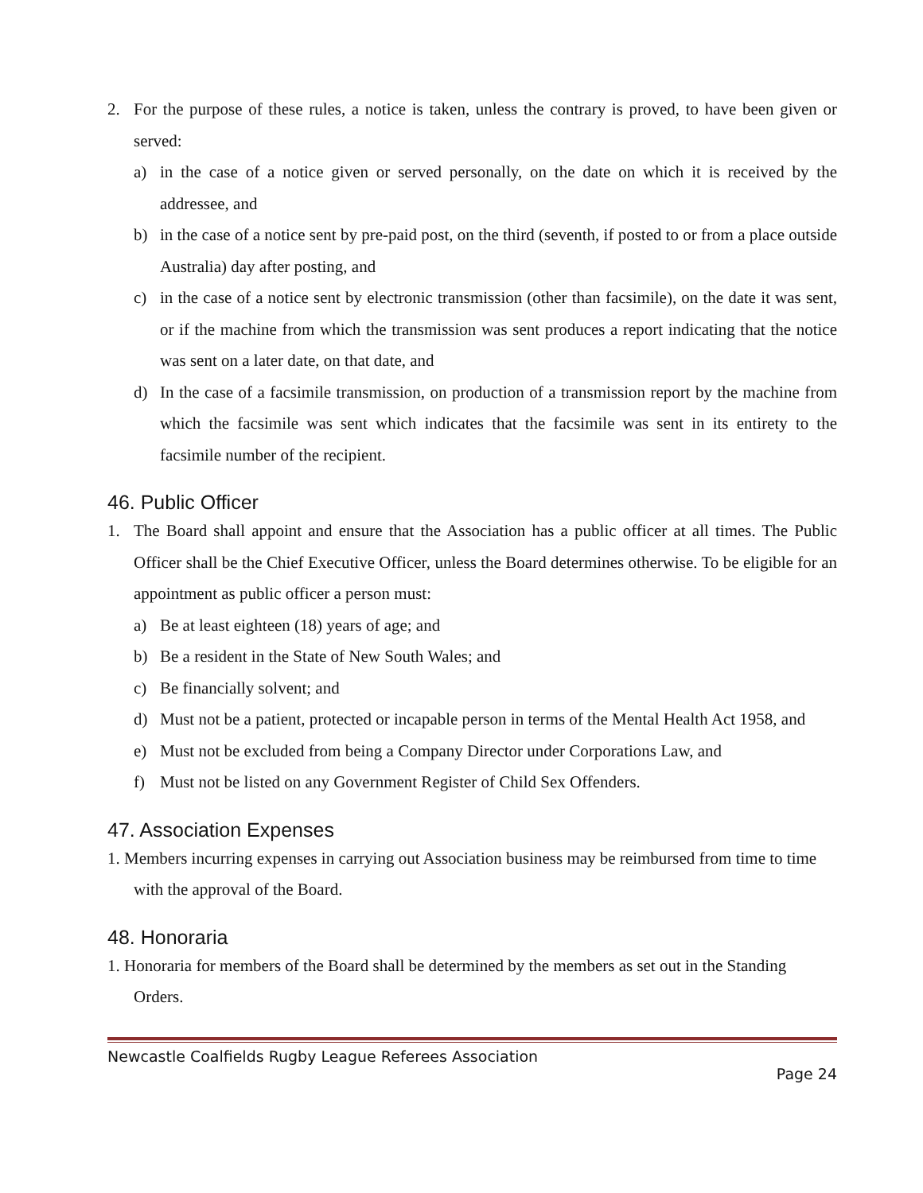2. For the purpose of these rules, a notice is taken, unless the contrary is proved, to have been given or served:
a) in the case of a notice given or served personally, on the date on which it is received by the addressee, and
b) in the case of a notice sent by pre-paid post, on the third (seventh, if posted to or from a place outside Australia) day after posting, and
c) in the case of a notice sent by electronic transmission (other than facsimile), on the date it was sent, or if the machine from which the transmission was sent produces a report indicating that the notice was sent on a later date, on that date, and
d) In the case of a facsimile transmission, on production of a transmission report by the machine from which the facsimile was sent which indicates that the facsimile was sent in its entirety to the facsimile number of the recipient.
46. Public Officer
1. The Board shall appoint and ensure that the Association has a public officer at all times. The Public Officer shall be the Chief Executive Officer, unless the Board determines otherwise. To be eligible for an appointment as public officer a person must:
a) Be at least eighteen (18) years of age; and
b) Be a resident in the State of New South Wales; and
c) Be financially solvent; and
d) Must not be a patient, protected or incapable person in terms of the Mental Health Act 1958, and
e) Must not be excluded from being a Company Director under Corporations Law, and
f) Must not be listed on any Government Register of Child Sex Offenders.
47. Association Expenses
1. Members incurring expenses in carrying out Association business may be reimbursed from time to time with the approval of the Board.
48. Honoraria
1. Honoraria for members of the Board shall be determined by the members as set out in the Standing Orders.
Newcastle Coalfields Rugby League Referees Association
Page 24